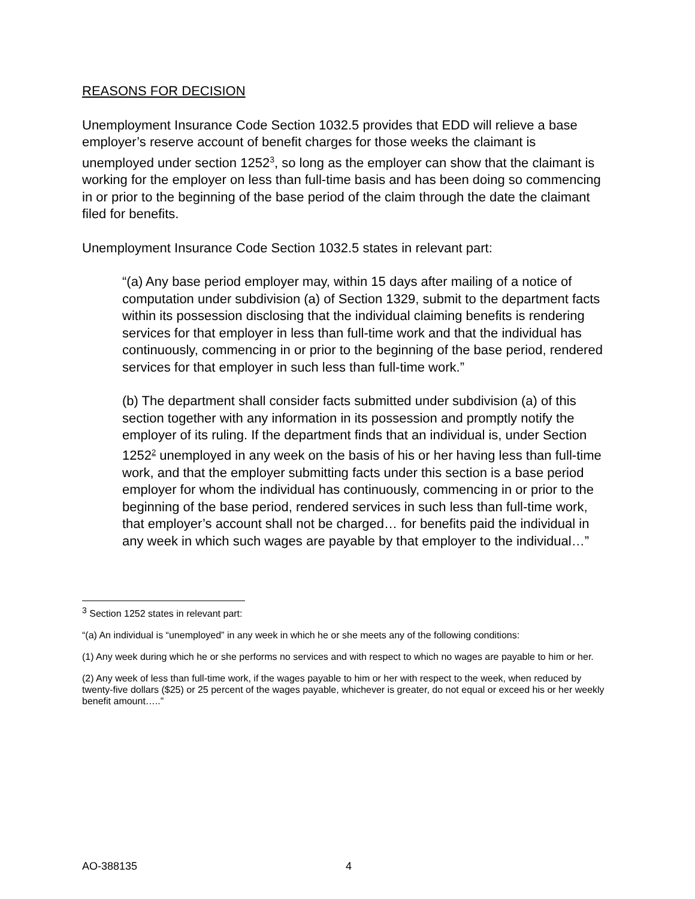REASONS FOR DECISION
Unemployment Insurance Code Section 1032.5 provides that EDD will relieve a base employer’s reserve account of benefit charges for those weeks the claimant is unemployed under section 1252<sup>3</sup>, so long as the employer can show that the claimant is working for the employer on less than full-time basis and has been doing so commencing in or prior to the beginning of the base period of the claim through the date the claimant filed for benefits.
Unemployment Insurance Code Section 1032.5 states in relevant part:
“(a) Any base period employer may, within 15 days after mailing of a notice of computation under subdivision (a) of Section 1329, submit to the department facts within its possession disclosing that the individual claiming benefits is rendering services for that employer in less than full-time work and that the individual has continuously, commencing in or prior to the beginning of the base period, rendered services for that employer in such less than full-time work.”
(b) The department shall consider facts submitted under subdivision (a) of this section together with any information in its possession and promptly notify the employer of its ruling. If the department finds that an individual is, under Section 1252<sup>2</sup> unemployed in any week on the basis of his or her having less than full-time work, and that the employer submitting facts under this section is a base period employer for whom the individual has continuously, commencing in or prior to the beginning of the base period, rendered services in such less than full-time work, that employer’s account shall not be charged… for benefits paid the individual in any week in which such wages are payable by that employer to the individual…”
<sup>3</sup> Section 1252 states in relevant part:
“(a) An individual is “unemployed” in any week in which he or she meets any of the following conditions:
(1) Any week during which he or she performs no services and with respect to which no wages are payable to him or her.
(2) Any week of less than full-time work, if the wages payable to him or her with respect to the week, when reduced by twenty-five dollars ($25) or 25 percent of the wages payable, whichever is greater, do not equal or exceed his or her weekly benefit amount…..”
AO-388135 4